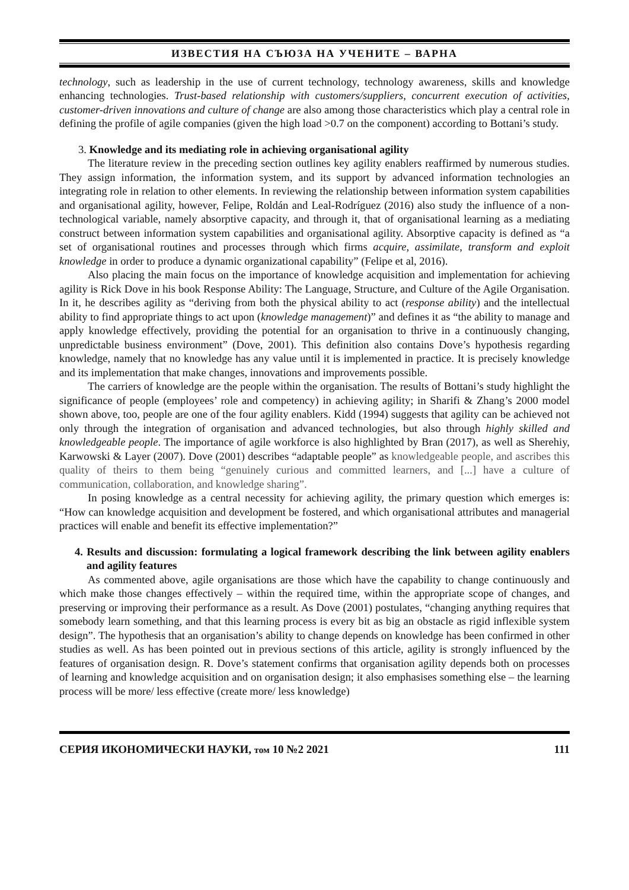ИЗВЕСТИЯ НА СЪЮЗА НА УЧЕНИТЕ – ВАРНА
technology, such as leadership in the use of current technology, technology awareness, skills and knowledge enhancing technologies. Trust-based relationship with customers/suppliers, concurrent execution of activities, customer-driven innovations and culture of change are also among those characteristics which play a central role in defining the profile of agile companies (given the high load >0.7 on the component) according to Bottani’s study.
3. Knowledge and its mediating role in achieving organisational agility
The literature review in the preceding section outlines key agility enablers reaffirmed by numerous studies. They assign information, the information system, and its support by advanced information technologies an integrating role in relation to other elements. In reviewing the relationship between information system capabilities and organisational agility, however, Felipe, Roldán and Leal-Rodríguez (2016) also study the influence of a non-technological variable, namely absorptive capacity, and through it, that of organisational learning as a mediating construct between information system capabilities and organisational agility. Absorptive capacity is defined as “a set of organisational routines and processes through which firms acquire, assimilate, transform and exploit knowledge in order to produce a dynamic organizational capability” (Felipe et al, 2016).
Also placing the main focus on the importance of knowledge acquisition and implementation for achieving agility is Rick Dove in his book Response Ability: The Language, Structure, and Culture of the Agile Organisation. In it, he describes agility as “deriving from both the physical ability to act (response ability) and the intellectual ability to find appropriate things to act upon (knowledge management)” and defines it as “the ability to manage and apply knowledge effectively, providing the potential for an organisation to thrive in a continuously changing, unpredictable business environment” (Dove, 2001). This definition also contains Dove’s hypothesis regarding knowledge, namely that no knowledge has any value until it is implemented in practice. It is precisely knowledge and its implementation that make changes, innovations and improvements possible.
The carriers of knowledge are the people within the organisation. The results of Bottani’s study highlight the significance of people (employees’ role and competency) in achieving agility; in Sharifi & Zhang’s 2000 model shown above, too, people are one of the four agility enablers. Kidd (1994) suggests that agility can be achieved not only through the integration of organisation and advanced technologies, but also through highly skilled and knowledgeable people. The importance of agile workforce is also highlighted by Bran (2017), as well as Sherehiy, Karwowski & Layer (2007). Dove (2001) describes “adaptable people” as knowledgeable people, and ascribes this quality of theirs to them being “genuinely curious and committed learners, and [...] have a culture of communication, collaboration, and knowledge sharing”.
In posing knowledge as a central necessity for achieving agility, the primary question which emerges is: “How can knowledge acquisition and development be fostered, and which organisational attributes and managerial practices will enable and benefit its effective implementation?”
4. Results and discussion: formulating a logical framework describing the link between agility enablers and agility features
As commented above, agile organisations are those which have the capability to change continuously and which make those changes effectively – within the required time, within the appropriate scope of changes, and preserving or improving their performance as a result. As Dove (2001) postulates, “changing anything requires that somebody learn something, and that this learning process is every bit as big an obstacle as rigid inflexible system design”. The hypothesis that an organisation’s ability to change depends on knowledge has been confirmed in other studies as well. As has been pointed out in previous sections of this article, agility is strongly influenced by the features of organisation design. R. Dove’s statement confirms that organisation agility depends both on processes of learning and knowledge acquisition and on organisation design; it also emphasises something else – the learning process will be more/ less effective (create more/ less knowledge)
СЕРИЯ ИКОНОМИЧЕСКИ НАУКИ, том 10 №2 2021 111